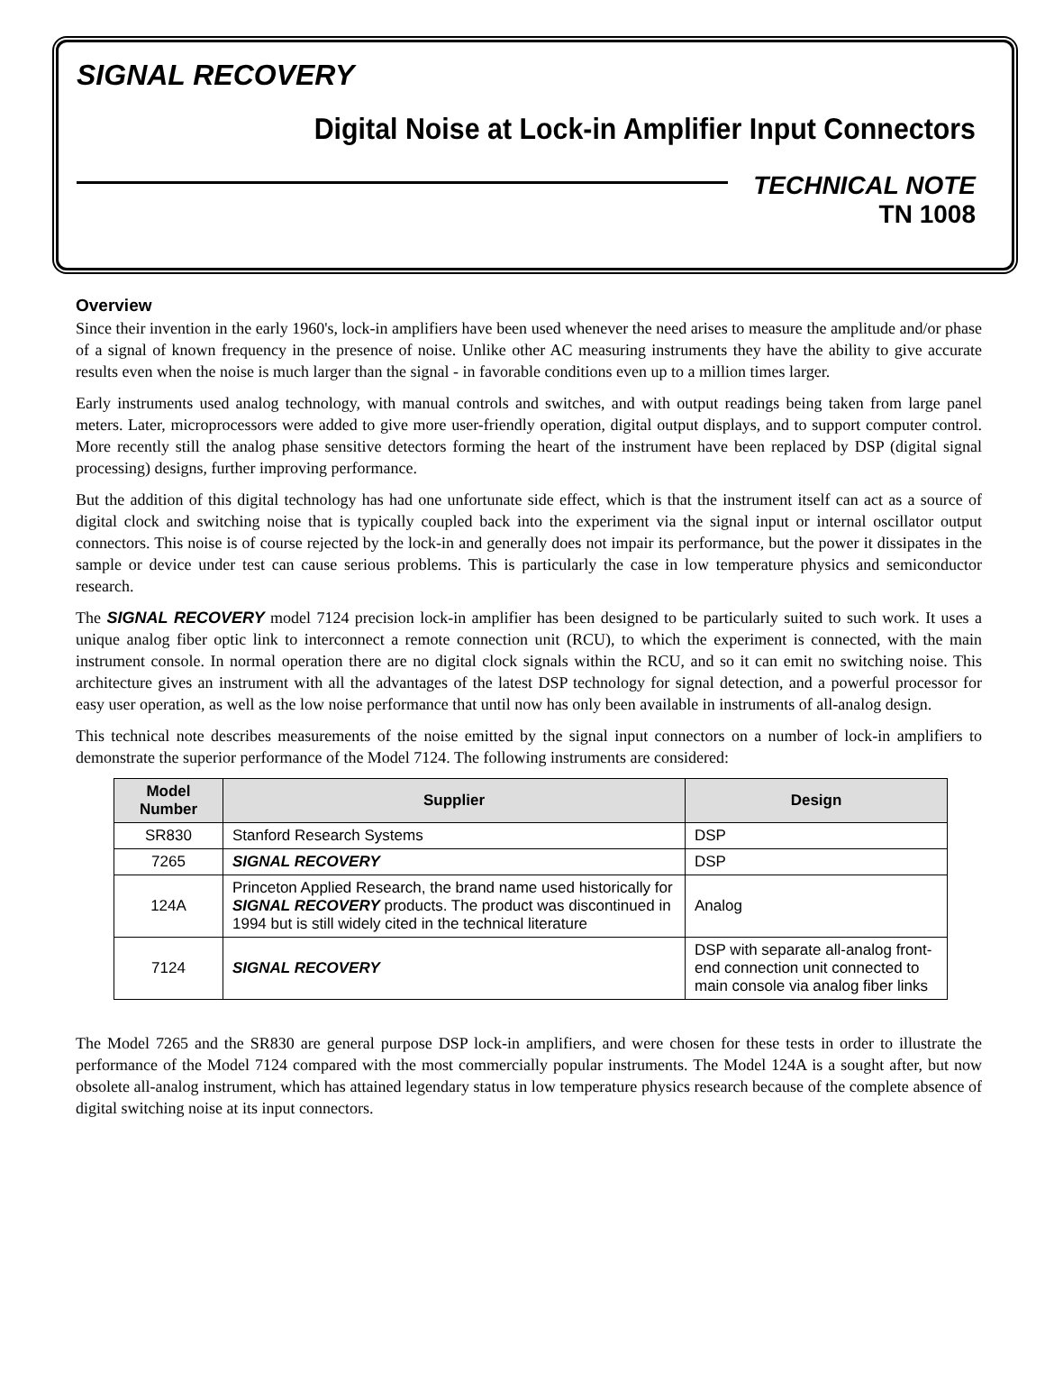SIGNAL RECOVERY
Digital Noise at Lock-in Amplifier Input Connectors
TECHNICAL NOTE
TN 1008
Overview
Since their invention in the early 1960's, lock-in amplifiers have been used whenever the need arises to measure the amplitude and/or phase of a signal of known frequency in the presence of noise. Unlike other AC measuring instruments they have the ability to give accurate results even when the noise is much larger than the signal - in favorable conditions even up to a million times larger.
Early instruments used analog technology, with manual controls and switches, and with output readings being taken from large panel meters. Later, microprocessors were added to give more user-friendly operation, digital output displays, and to support computer control. More recently still the analog phase sensitive detectors forming the heart of the instrument have been replaced by DSP (digital signal processing) designs, further improving performance.
But the addition of this digital technology has had one unfortunate side effect, which is that the instrument itself can act as a source of digital clock and switching noise that is typically coupled back into the experiment via the signal input or internal oscillator output connectors. This noise is of course rejected by the lock-in and generally does not impair its performance, but the power it dissipates in the sample or device under test can cause serious problems. This is particularly the case in low temperature physics and semiconductor research.
The SIGNAL RECOVERY model 7124 precision lock-in amplifier has been designed to be particularly suited to such work. It uses a unique analog fiber optic link to interconnect a remote connection unit (RCU), to which the experiment is connected, with the main instrument console. In normal operation there are no digital clock signals within the RCU, and so it can emit no switching noise. This architecture gives an instrument with all the advantages of the latest DSP technology for signal detection, and a powerful processor for easy user operation, as well as the low noise performance that until now has only been available in instruments of all-analog design.
This technical note describes measurements of the noise emitted by the signal input connectors on a number of lock-in amplifiers to demonstrate the superior performance of the Model 7124. The following instruments are considered:
| Model Number | Supplier | Design |
| --- | --- | --- |
| SR830 | Stanford Research Systems | DSP |
| 7265 | SIGNAL RECOVERY | DSP |
| 124A | Princeton Applied Research, the brand name used historically for SIGNAL RECOVERY products. The product was discontinued in 1994 but is still widely cited in the technical literature | Analog |
| 7124 | SIGNAL RECOVERY | DSP with separate all-analog front-end connection unit connected to main console via analog fiber links |
The Model 7265 and the SR830 are general purpose DSP lock-in amplifiers, and were chosen for these tests in order to illustrate the performance of the Model 7124 compared with the most commercially popular instruments. The Model 124A is a sought after, but now obsolete all-analog instrument, which has attained legendary status in low temperature physics research because of the complete absence of digital switching noise at its input connectors.